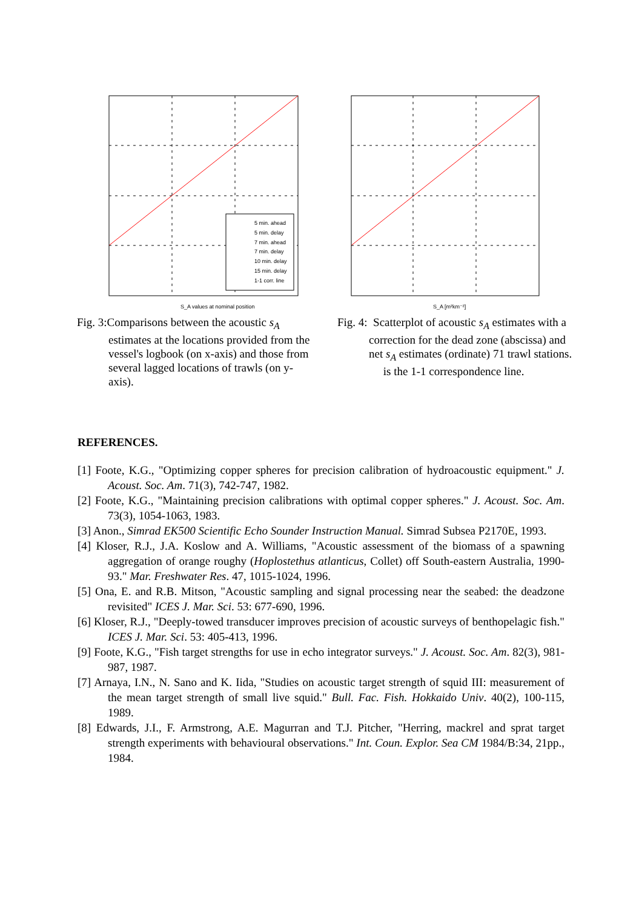5 min. ahead
5 min. delay
7 min. ahead
7 min. delay
10 min. delay
15 min. delay
1-1 corr. line
S_A values at nominal position
S_A [m²km⁻²]
Fig. 3:Comparisons between the acoustic s<sub>A</sub> estimates at the locations provided from the vessel's logbook (on x-axis) and those from several lagged locations of trawls (on y-axis).
Fig. 4: Scatterplot of acoustic s<sub>A</sub> estimates with a correction for the dead zone (abscissa) and net s<sub>A</sub> estimates (ordinate) 71 trawl stations. is the 1-1 correspondence line.
REFERENCES.
[1] Foote, K.G., "Optimizing copper spheres for precision calibration of hydroacoustic equipment." J. Acoust. Soc. Am. 71(3), 742-747, 1982.
[2] Foote, K.G., "Maintaining precision calibrations with optimal copper spheres." J. Acoust. Soc. Am. 73(3), 1054-1063, 1983.
[3] Anon., Simrad EK500 Scientific Echo Sounder Instruction Manual. Simrad Subsea P2170E, 1993.
[4] Kloser, R.J., J.A. Koslow and A. Williams, "Acoustic assessment of the biomass of a spawning aggregation of orange roughy (Hoplostethus atlanticus, Collet) off South-eastern Australia, 1990-93." Mar. Freshwater Res. 47, 1015-1024, 1996.
[5] Ona, E. and R.B. Mitson, "Acoustic sampling and signal processing near the seabed: the deadzone revisited" ICES J. Mar. Sci. 53: 677-690, 1996.
[6] Kloser, R.J., "Deeply-towed transducer improves precision of acoustic surveys of benthopelagic fish." ICES J. Mar. Sci. 53: 405-413, 1996.
[9] Foote, K.G., "Fish target strengths for use in echo integrator surveys." J. Acoust. Soc. Am. 82(3), 981-987, 1987.
[7] Arnaya, I.N., N. Sano and K. Iida, "Studies on acoustic target strength of squid III: measurement of the mean target strength of small live squid." Bull. Fac. Fish. Hokkaido Univ. 40(2), 100-115, 1989.
[8] Edwards, J.I., F. Armstrong, A.E. Magurran and T.J. Pitcher, "Herring, mackrel and sprat target strength experiments with behavioural observations." Int. Coun. Explor. Sea CM 1984/B:34, 21pp., 1984.